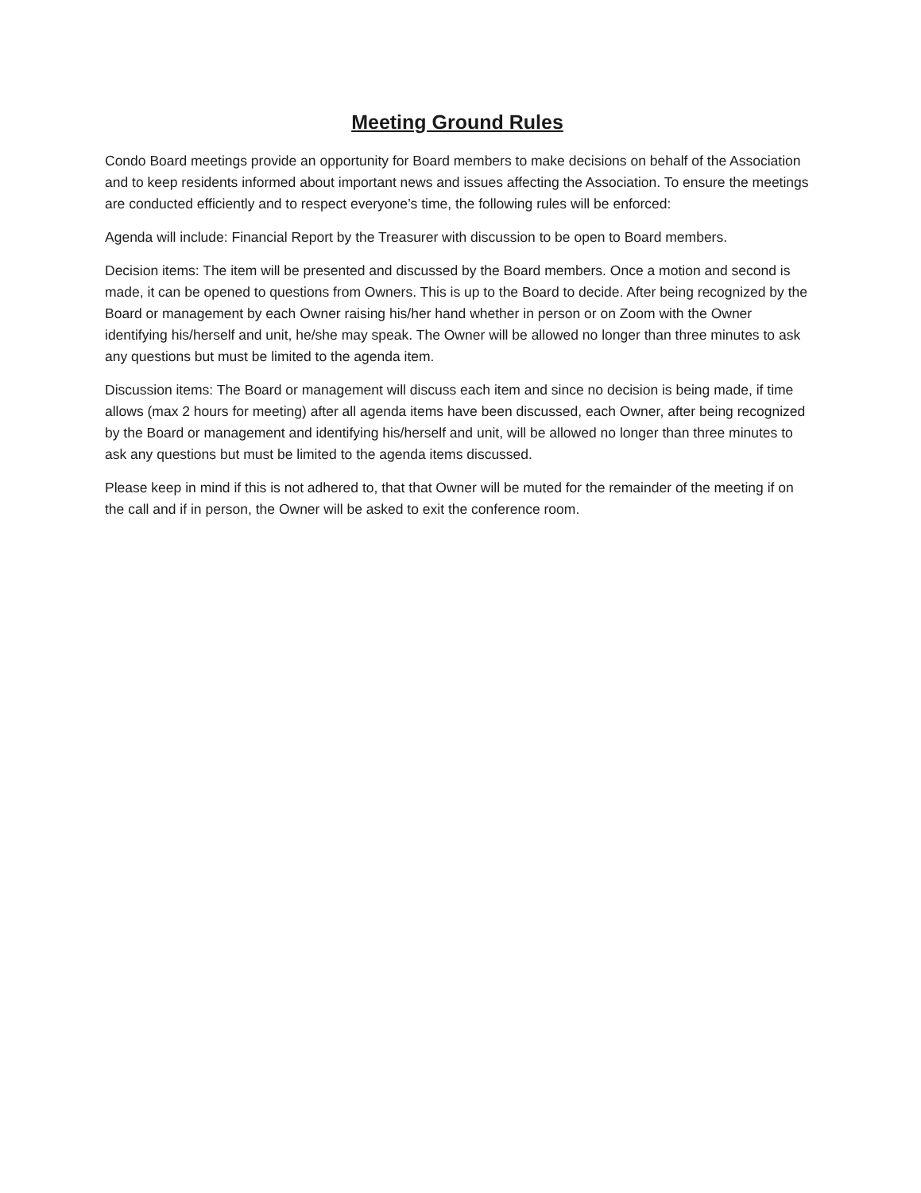Meeting Ground Rules
Condo Board meetings provide an opportunity for Board members to make decisions on behalf of the Association and to keep residents informed about important news and issues affecting the Association. To ensure the meetings are conducted efficiently and to respect everyone’s time, the following rules will be enforced:
Agenda will include: Financial Report by the Treasurer with discussion to be open to Board members.
Decision items: The item will be presented and discussed by the Board members. Once a motion and second is made, it can be opened to questions from Owners. This is up to the Board to decide. After being recognized by the Board or management by each Owner raising his/her hand whether in person or on Zoom with the Owner identifying his/herself and unit, he/she may speak. The Owner will be allowed no longer than three minutes to ask any questions but must be limited to the agenda item.
Discussion items: The Board or management will discuss each item and since no decision is being made, if time allows (max 2 hours for meeting) after all agenda items have been discussed, each Owner, after being recognized by the Board or management and identifying his/herself and unit, will be allowed no longer than three minutes to ask any questions but must be limited to the agenda items discussed.
Please keep in mind if this is not adhered to, that that Owner will be muted for the remainder of the meeting if on the call and if in person, the Owner will be asked to exit the conference room.